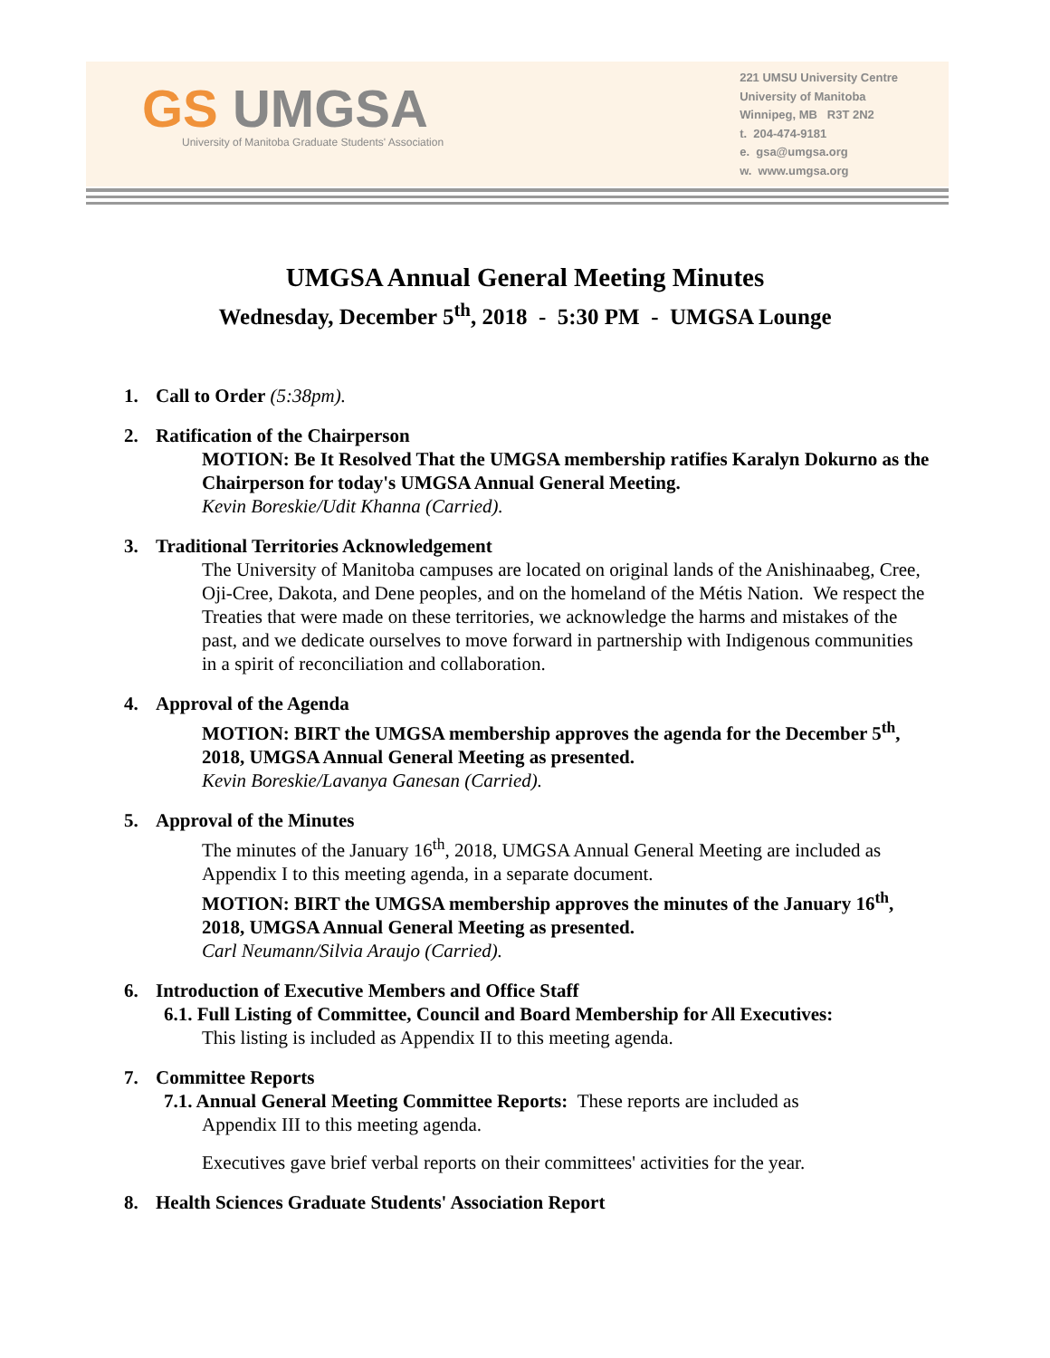GS UMGSA
University of Manitoba Graduate Students' Association
221 UMSU University Centre
University of Manitoba
Winnipeg, MB R3T 2N2
t. 204-474-9181
e. gsa@umgsa.org
w. www.umgsa.org
UMGSA Annual General Meeting Minutes
Wednesday, December 5<sup>th</sup>, 2018 - 5:30 PM - UMGSA Lounge
1. Call to Order (5:38pm).
2. Ratification of the Chairperson
MOTION: Be It Resolved That the UMGSA membership ratifies Karalyn Dokurno as the Chairperson for today's UMGSA Annual General Meeting.
Kevin Boreskie/Udit Khanna (Carried).
3. Traditional Territories Acknowledgement
The University of Manitoba campuses are located on original lands of the Anishinaabeg, Cree, Oji-Cree, Dakota, and Dene peoples, and on the homeland of the Métis Nation. We respect the Treaties that were made on these territories, we acknowledge the harms and mistakes of the past, and we dedicate ourselves to move forward in partnership with Indigenous communities in a spirit of reconciliation and collaboration.
4. Approval of the Agenda
MOTION: BIRT the UMGSA membership approves the agenda for the December 5<sup>th</sup>, 2018, UMGSA Annual General Meeting as presented.
Kevin Boreskie/Lavanya Ganesan (Carried).
5. Approval of the Minutes
The minutes of the January 16<sup>th</sup>, 2018, UMGSA Annual General Meeting are included as Appendix I to this meeting agenda, in a separate document.
MOTION: BIRT the UMGSA membership approves the minutes of the January 16<sup>th</sup>, 2018, UMGSA Annual General Meeting as presented.
Carl Neumann/Silvia Araujo (Carried).
6. Introduction of Executive Members and Office Staff
6.1. Full Listing of Committee, Council and Board Membership for All Executives:
This listing is included as Appendix II to this meeting agenda.
7. Committee Reports
7.1. Annual General Meeting Committee Reports: These reports are included as
Appendix III to this meeting agenda.
Executives gave brief verbal reports on their committees' activities for the year.
8. Health Sciences Graduate Students' Association Report